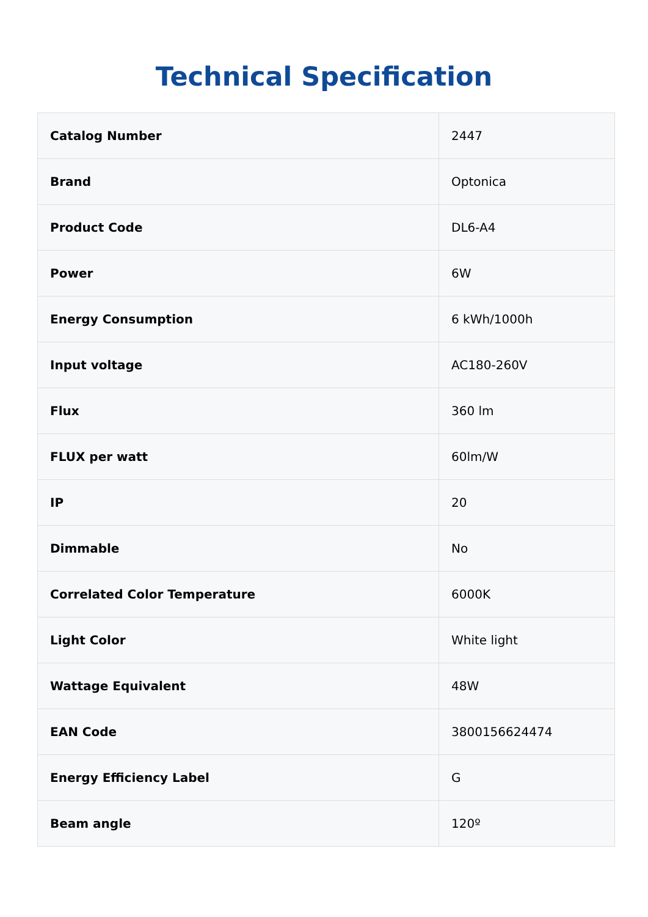Technical Specification
| Catalog Number | 2447 |
| Brand | Optonica |
| Product Code | DL6-A4 |
| Power | 6W |
| Energy Consumption | 6 kWh/1000h |
| Input voltage | AC180-260V |
| Flux | 360 lm |
| FLUX per watt | 60lm/W |
| IP | 20 |
| Dimmable | No |
| Correlated Color Temperature | 6000K |
| Light Color | White light |
| Wattage Equivalent | 48W |
| EAN Code | 3800156624474 |
| Energy Efficiency Label | G |
| Beam angle | 120º |